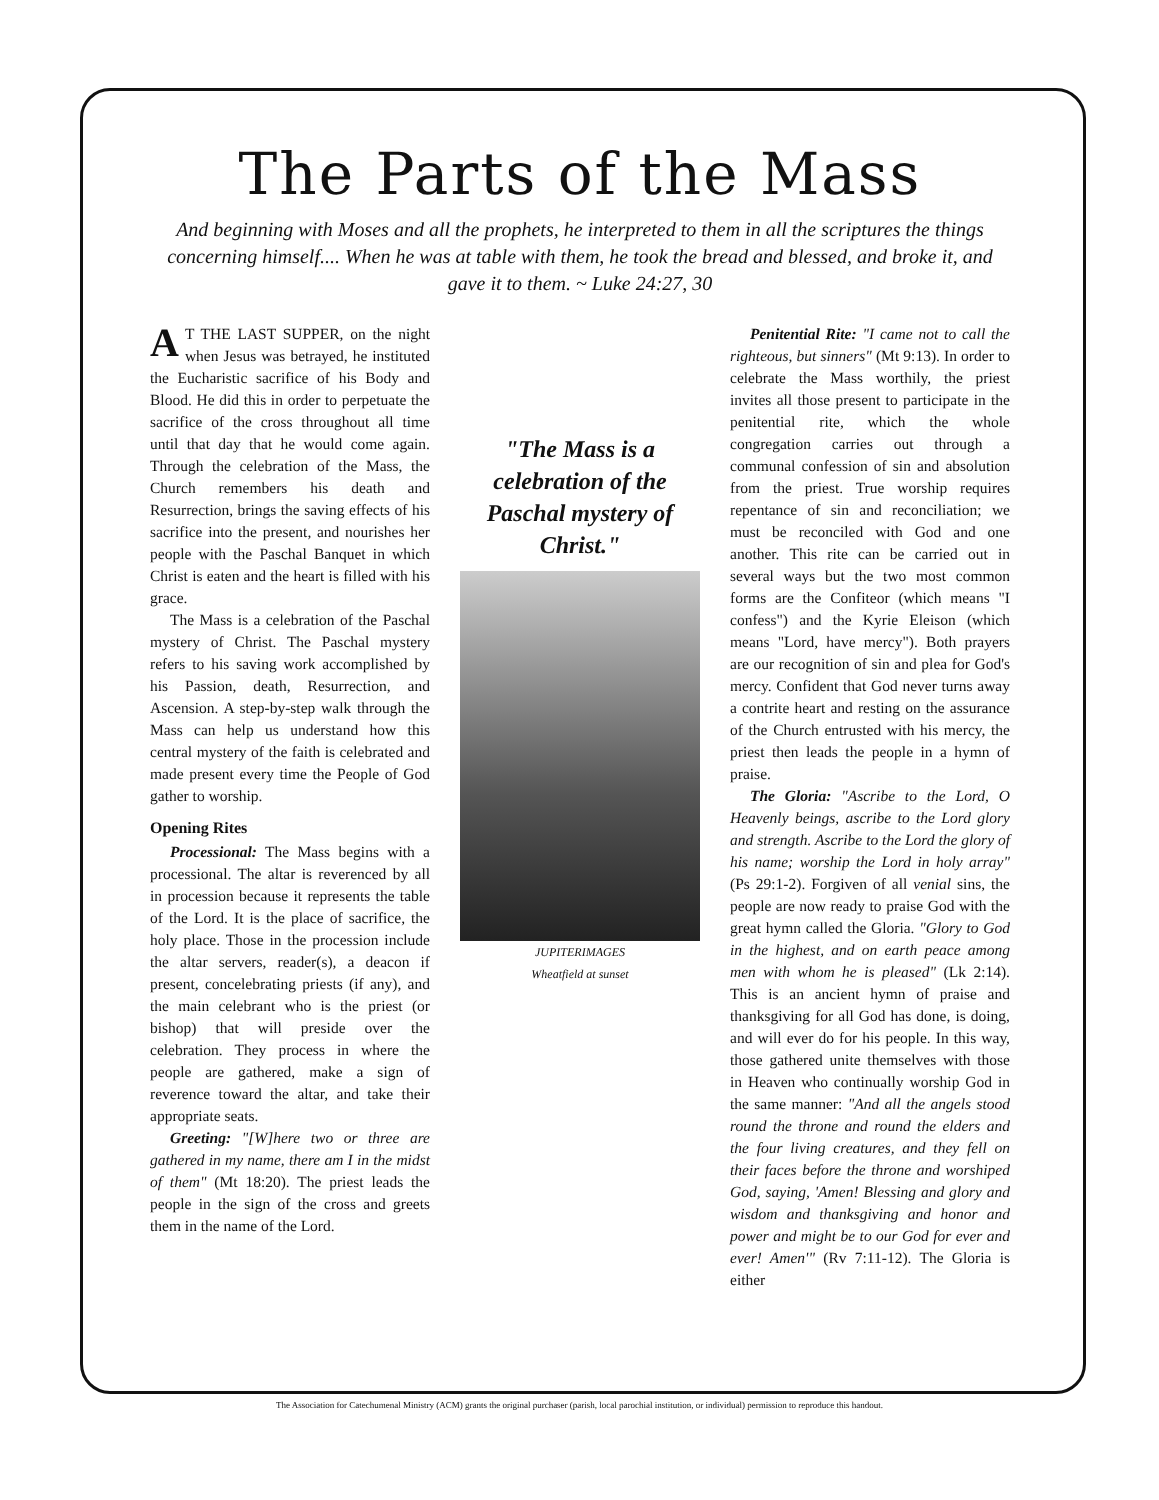The Parts of the Mass
And beginning with Moses and all the prophets, he interpreted to them in all the scriptures the things concerning himself.... When he was at table with them, he took the bread and blessed, and broke it, and gave it to them. ~ Luke 24:27, 30
AT THE LAST SUPPER, on the night when Jesus was betrayed, he instituted the Eucharistic sacrifice of his Body and Blood. He did this in order to perpetuate the sacrifice of the cross throughout all time until that day that he would come again. Through the celebration of the Mass, the Church remembers his death and Resurrection, brings the saving effects of his sacrifice into the present, and nourishes her people with the Paschal Banquet in which Christ is eaten and the heart is filled with his grace.
The Mass is a celebration of the Paschal mystery of Christ. The Paschal mystery refers to his saving work accomplished by his Passion, death, Resurrection, and Ascension. A step-by-step walk through the Mass can help us understand how this central mystery of the faith is celebrated and made present every time the People of God gather to worship.
Opening Rites
Processional: The Mass begins with a processional. The altar is reverenced by all in procession because it represents the table of the Lord. It is the place of sacrifice, the holy place. Those in the procession include the altar servers, reader(s), a deacon if present, concelebrating priests (if any), and the main celebrant who is the priest (or bishop) that will preside over the celebration. They process in where the people are gathered, make a sign of reverence toward the altar, and take their appropriate seats.
Greeting: "[W]here two or three are gathered in my name, there am I in the midst of them" (Mt 18:20). The priest leads the people in the sign of the cross and greets them in the name of the Lord.
"The Mass is a celebration of the Paschal mystery of Christ."
JUPITERIMAGES
Wheatfield at sunset
Penitential Rite: "I came not to call the righteous, but sinners" (Mt 9:13). In order to celebrate the Mass worthily, the priest invites all those present to participate in the penitential rite, which the whole congregation carries out through a communal confession of sin and absolution from the priest. True worship requires repentance of sin and reconciliation; we must be reconciled with God and one another. This rite can be carried out in several ways but the two most common forms are the Confiteor (which means "I confess") and the Kyrie Eleison (which means "Lord, have mercy"). Both prayers are our recognition of sin and plea for God's mercy. Confident that God never turns away a contrite heart and resting on the assurance of the Church entrusted with his mercy, the priest then leads the people in a hymn of praise.
The Gloria: "Ascribe to the Lord, O Heavenly beings, ascribe to the Lord glory and strength. Ascribe to the Lord the glory of his name; worship the Lord in holy array" (Ps 29:1-2). Forgiven of all venial sins, the people are now ready to praise God with the great hymn called the Gloria. "Glory to God in the highest, and on earth peace among men with whom he is pleased" (Lk 2:14). This is an ancient hymn of praise and thanksgiving for all God has done, is doing, and will ever do for his people. In this way, those gathered unite themselves with those in Heaven who continually worship God in the same manner: "And all the angels stood round the throne and round the elders and the four living creatures, and they fell on their faces before the throne and worshiped God, saying, 'Amen! Blessing and glory and wisdom and thanksgiving and honor and power and might be to our God for ever and ever! Amen'" (Rv 7:11-12). The Gloria is either
The Association for Catechumenal Ministry (ACM) grants the original purchaser (parish, local parochial institution, or individual) permission to reproduce this handout.